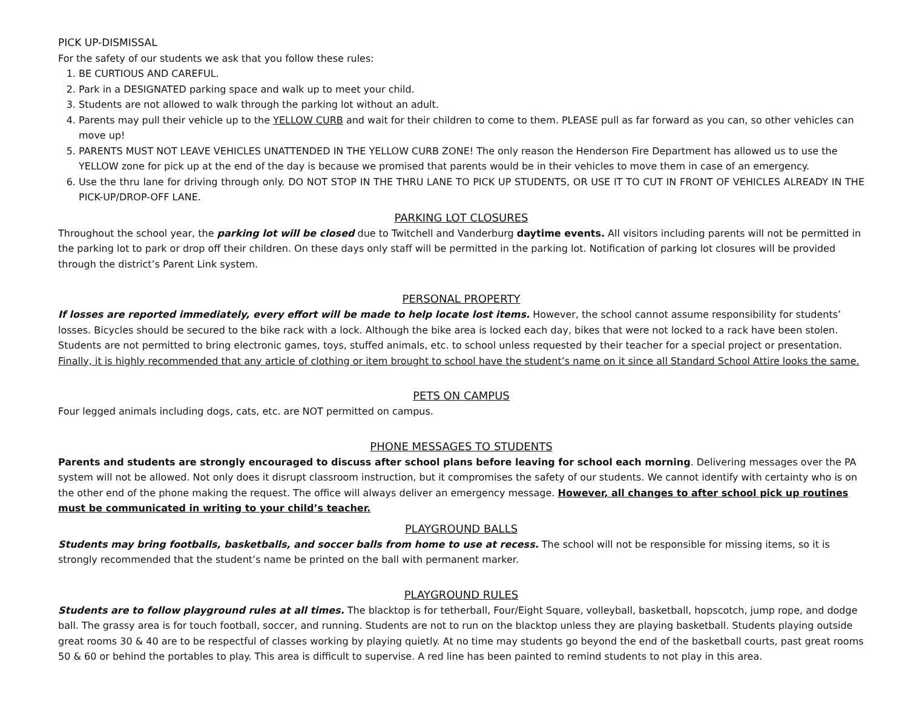PICK UP-DISMISSAL
For the safety of our students we ask that you follow these rules:
1. BE CURTIOUS AND CAREFUL.
2. Park in a DESIGNATED parking space and walk up to meet your child.
3. Students are not allowed to walk through the parking lot without an adult.
4. Parents may pull their vehicle up to the YELLOW CURB and wait for their children to come to them. PLEASE pull as far forward as you can, so other vehicles can move up!
5. PARENTS MUST NOT LEAVE VEHICLES UNATTENDED IN THE YELLOW CURB ZONE! The only reason the Henderson Fire Department has allowed us to use the YELLOW zone for pick up at the end of the day is because we promised that parents would be in their vehicles to move them in case of an emergency.
6. Use the thru lane for driving through only. DO NOT STOP IN THE THRU LANE TO PICK UP STUDENTS, OR USE IT TO CUT IN FRONT OF VEHICLES ALREADY IN THE PICK-UP/DROP-OFF LANE.
PARKING LOT CLOSURES
Throughout the school year, the parking lot will be closed due to Twitchell and Vanderburg daytime events. All visitors including parents will not be permitted in the parking lot to park or drop off their children. On these days only staff will be permitted in the parking lot. Notification of parking lot closures will be provided through the district’s Parent Link system.
PERSONAL PROPERTY
If losses are reported immediately, every effort will be made to help locate lost items. However, the school cannot assume responsibility for students’ losses. Bicycles should be secured to the bike rack with a lock. Although the bike area is locked each day, bikes that were not locked to a rack have been stolen. Students are not permitted to bring electronic games, toys, stuffed animals, etc. to school unless requested by their teacher for a special project or presentation. Finally, it is highly recommended that any article of clothing or item brought to school have the student’s name on it since all Standard School Attire looks the same.
PETS ON CAMPUS
Four legged animals including dogs, cats, etc. are NOT permitted on campus.
PHONE MESSAGES TO STUDENTS
Parents and students are strongly encouraged to discuss after school plans before leaving for school each morning. Delivering messages over the PA system will not be allowed. Not only does it disrupt classroom instruction, but it compromises the safety of our students. We cannot identify with certainty who is on the other end of the phone making the request. The office will always deliver an emergency message. However, all changes to after school pick up routines must be communicated in writing to your child’s teacher.
PLAYGROUND BALLS
Students may bring footballs, basketballs, and soccer balls from home to use at recess. The school will not be responsible for missing items, so it is strongly recommended that the student’s name be printed on the ball with permanent marker.
PLAYGROUND RULES
Students are to follow playground rules at all times. The blacktop is for tetherball, Four/Eight Square, volleyball, basketball, hopscotch, jump rope, and dodge ball. The grassy area is for touch football, soccer, and running. Students are not to run on the blacktop unless they are playing basketball. Students playing outside great rooms 30 & 40 are to be respectful of classes working by playing quietly. At no time may students go beyond the end of the basketball courts, past great rooms 50 & 60 or behind the portables to play. This area is difficult to supervise. A red line has been painted to remind students to not play in this area.